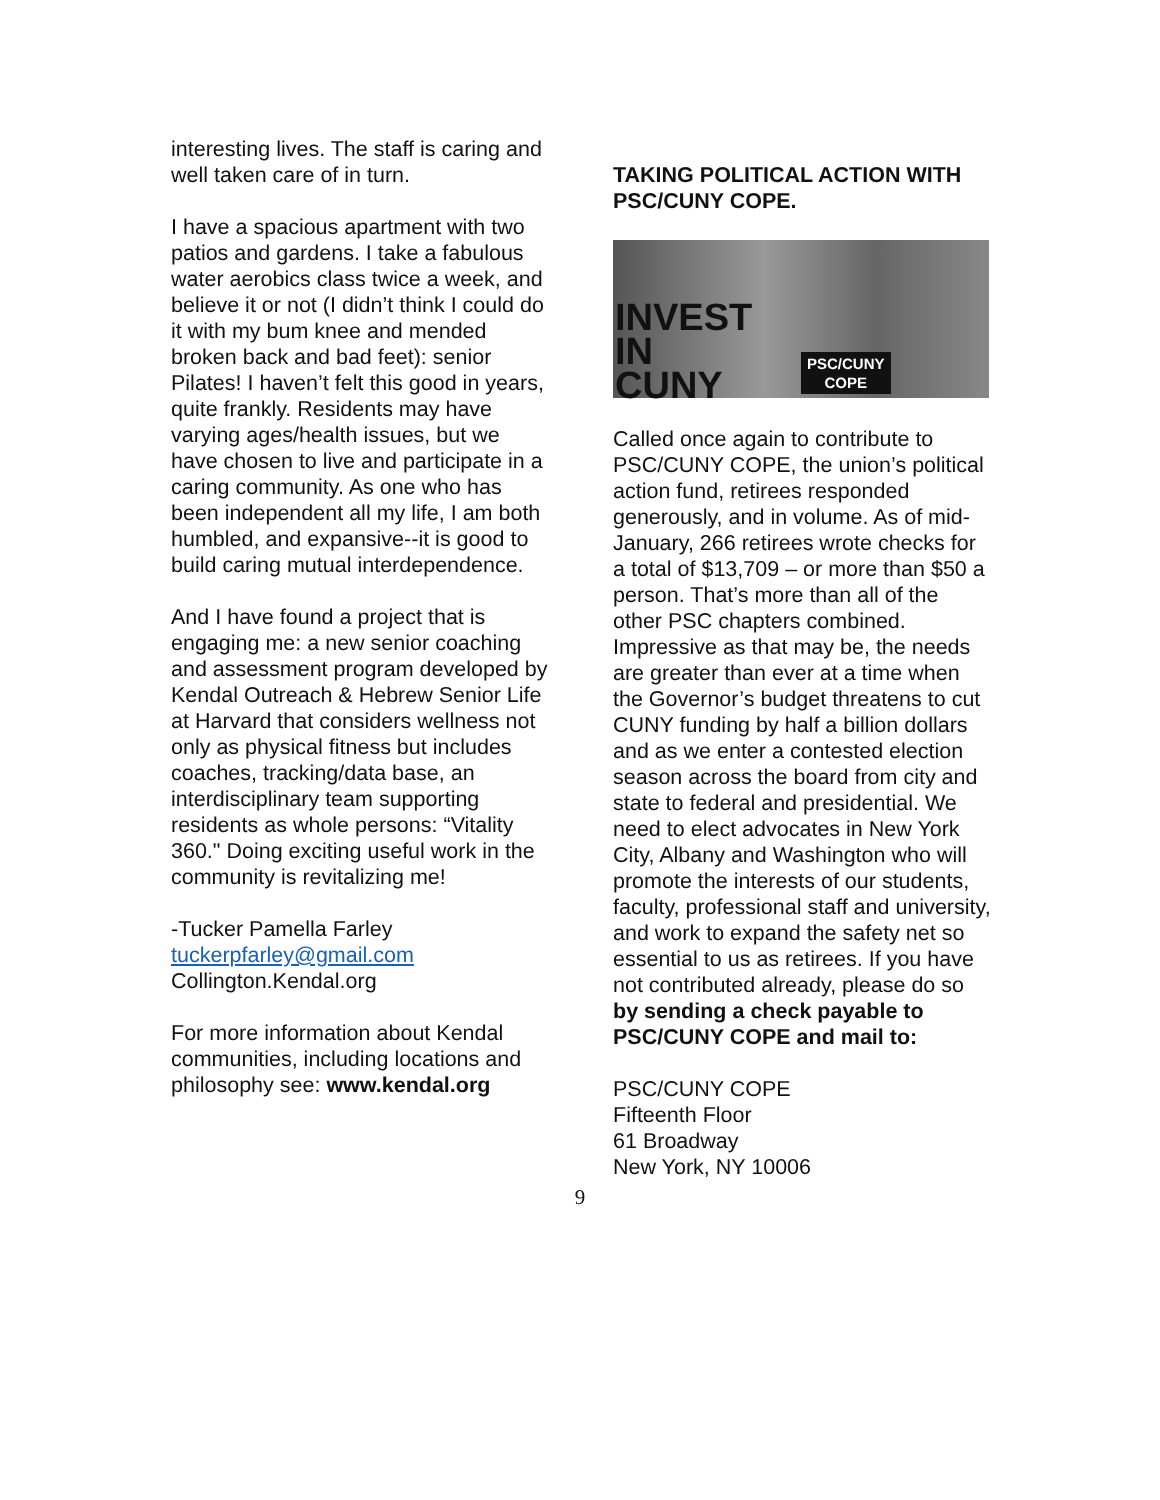interesting lives. The staff is caring and well taken care of in turn.
I have a spacious apartment with two patios and gardens. I take a fabulous water aerobics class twice a week, and believe it or not (I didn’t think I could do it with my bum knee and mended broken back and bad feet): senior Pilates! I haven’t felt this good in years, quite frankly. Residents may have varying ages/health issues, but we have chosen to live and participate in a caring community. As one who has been independent all my life, I am both humbled, and expansive--it is good to build caring mutual interdependence.
And I have found a project that is engaging me: a new senior coaching and assessment program developed by Kendal Outreach & Hebrew Senior Life at Harvard that considers wellness not only as physical fitness but includes coaches, tracking/data base, an interdisciplinary team supporting residents as whole persons: “Vitality 360." Doing exciting useful work in the community is revitalizing me!
-Tucker Pamella Farley
tuckerpfarley@gmail.com
Collington.Kendal.org
For more information about Kendal communities, including locations and philosophy see: www.kendal.org
TAKING POLITICAL ACTION WITH PSC/CUNY COPE.
INVEST
IN
CUNY
PSC/CUNY
COPE
Called once again to contribute to PSC/CUNY COPE, the union’s political action fund, retirees responded generously, and in volume. As of mid-January, 266 retirees wrote checks for a total of $13,709 – or more than $50 a person. That’s more than all of the other PSC chapters combined. Impressive as that may be, the needs are greater than ever at a time when the Governor’s budget threatens to cut CUNY funding by half a billion dollars and as we enter a contested election season across the board from city and state to federal and presidential. We need to elect advocates in New York City, Albany and Washington who will promote the interests of our students, faculty, professional staff and university, and work to expand the safety net so essential to us as retirees. If you have not contributed already, please do so by sending a check payable to PSC/CUNY COPE and mail to:
PSC/CUNY COPE
Fifteenth Floor
61 Broadway
New York, NY 10006
9